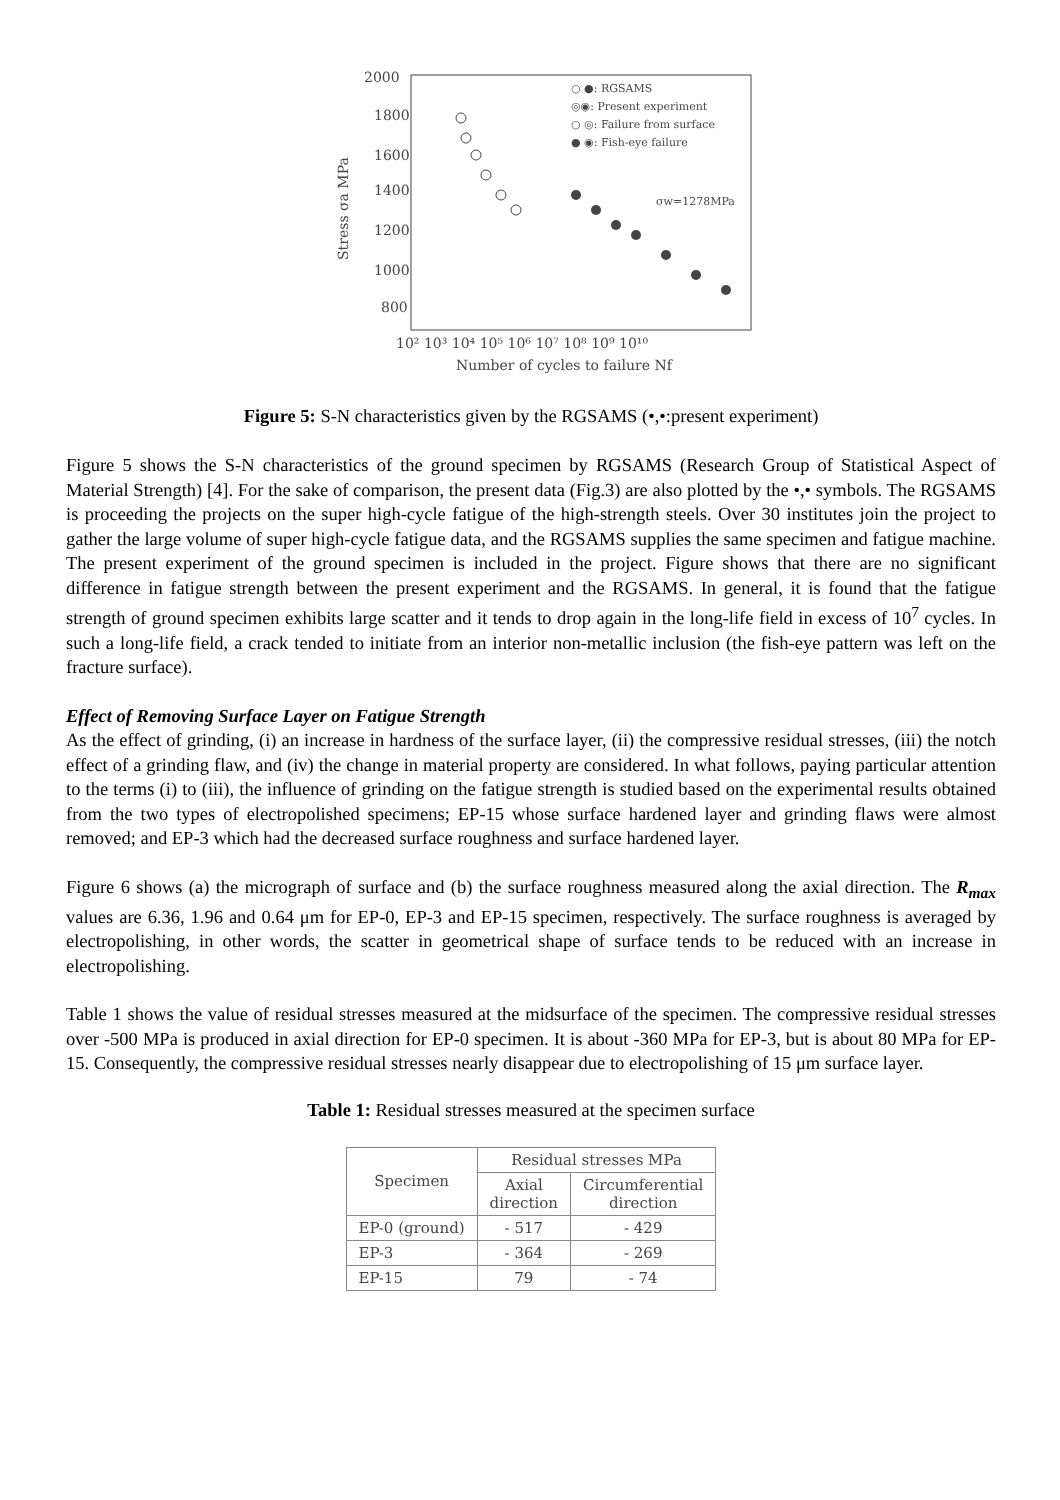2000
1800
1600
1400
1200
1000
800
Stress σa MPa
10² 10³ 10⁴ 10⁵ 10⁶ 10⁷ 10⁸ 10⁹ 10¹⁰
Number of cycles to failure Nf
○ ●: RGSAMS
◎◉: Present experiment
○ ◎: Failure from surface
● ◉: Fish-eye failure
σw=1278MPa
Figure 5: S-N characteristics given by the RGSAMS (•,•:present experiment)
Figure 5 shows the S-N characteristics of the ground specimen by RGSAMS (Research Group of Statistical Aspect of Material Strength) [4]. For the sake of comparison, the present data (Fig.3) are also plotted by the •,• symbols. The RGSAMS is proceeding the projects on the super high-cycle fatigue of the high-strength steels. Over 30 institutes join the project to gather the large volume of super high-cycle fatigue data, and the RGSAMS supplies the same specimen and fatigue machine. The present experiment of the ground specimen is included in the project. Figure shows that there are no significant difference in fatigue strength between the present experiment and the RGSAMS. In general, it is found that the fatigue strength of ground specimen exhibits large scatter and it tends to drop again in the long-life field in excess of 10<sup>7</sup> cycles. In such a long-life field, a crack tended to initiate from an interior non-metallic inclusion (the fish-eye pattern was left on the fracture surface).
Effect of Removing Surface Layer on Fatigue Strength
As the effect of grinding, (i) an increase in hardness of the surface layer, (ii) the compressive residual stresses, (iii) the notch effect of a grinding flaw, and (iv) the change in material property are considered. In what follows, paying particular attention to the terms (i) to (iii), the influence of grinding on the fatigue strength is studied based on the experimental results obtained from the two types of electropolished specimens; EP-15 whose surface hardened layer and grinding flaws were almost removed; and EP-3 which had the decreased surface roughness and surface hardened layer.
Figure 6 shows (a) the micrograph of surface and (b) the surface roughness measured along the axial direction. The R<sub>max</sub> values are 6.36, 1.96 and 0.64 μm for EP-0, EP-3 and EP-15 specimen, respectively. The surface roughness is averaged by electropolishing, in other words, the scatter in geometrical shape of surface tends to be reduced with an increase in electropolishing.
Table 1 shows the value of residual stresses measured at the midsurface of the specimen. The compressive residual stresses over -500 MPa is produced in axial direction for EP-0 specimen. It is about -360 MPa for EP-3, but is about 80 MPa for EP-15. Consequently, the compressive residual stresses nearly disappear due to electropolishing of 15 μm surface layer.
Table 1: Residual stresses measured at the specimen surface
| Specimen | Residual stresses MPa | |
| --- | --- | --- |
| | Axial direction | Circumferential direction |
| EP-0 (ground) | - 517 | - 429 |
| EP-3 | - 364 | - 269 |
| EP-15 | 79 | - 74 |